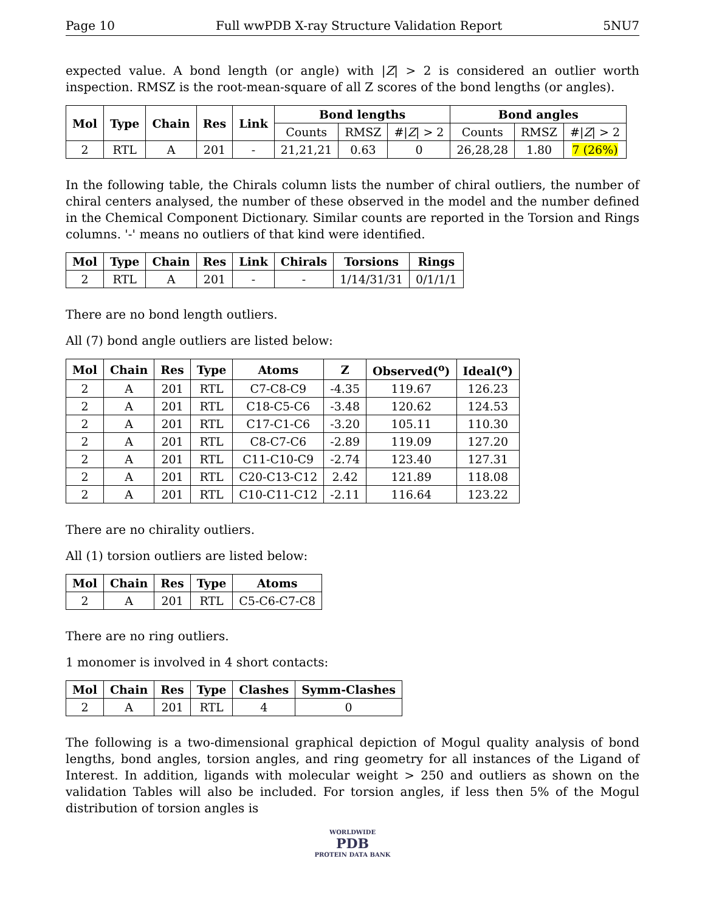Page 10 Full wwPDB X-ray Structure Validation Report 5NU7
expected value. A bond length (or angle) with |Z| > 2 is considered an outlier worth inspection. RMSZ is the root-mean-square of all Z scores of the bond lengths (or angles).
| Mol | Type | Chain | Res | Link | Bond lengths | | | Bond angles | | |
| --- | --- | --- | --- | --- | --- | --- | --- | --- | --- | --- |
| | | | | | Counts | RMSZ | #/ Z / > 2 | Counts | RMSZ | #/ Z / > 2 |
| 2 | RTL | A | 201 | - | 21,21,21 | 0.63 | 0 | 26,28,28 | 1.80 | 7 (26%) |
In the following table, the Chirals column lists the number of chiral outliers, the number of chiral centers analysed, the number of these observed in the model and the number defined in the Chemical Component Dictionary. Similar counts are reported in the Torsion and Rings columns. '-' means no outliers of that kind were identified.
| Mol | Type | Chain | Res | Link | Chirals | Torsions | Rings |
| --- | --- | --- | --- | --- | --- | --- | --- |
| 2 | RTL | A | 201 | - | - | 1/14/31/31 | 0/1/1/1 |
There are no bond length outliers.
All (7) bond angle outliers are listed below:
| Mol | Chain | Res | Type | Atoms | Z | Observed(<sup>o</sup>) | Ideal(<sup>o</sup>) |
| --- | --- | --- | --- | --- | --- | --- | --- |
| 2 | A | 201 | RTL | C7-C8-C9 | -4.35 | 119.67 | 126.23 |
| 2 | A | 201 | RTL | C18-C5-C6 | -3.48 | 120.62 | 124.53 |
| 2 | A | 201 | RTL | C17-C1-C6 | -3.20 | 105.11 | 110.30 |
| 2 | A | 201 | RTL | C8-C7-C6 | -2.89 | 119.09 | 127.20 |
| 2 | A | 201 | RTL | C11-C10-C9 | -2.74 | 123.40 | 127.31 |
| 2 | A | 201 | RTL | C20-C13-C12 | 2.42 | 121.89 | 118.08 |
| 2 | A | 201 | RTL | C10-C11-C12 | -2.11 | 116.64 | 123.22 |
There are no chirality outliers.
All (1) torsion outliers are listed below:
| Mol | Chain | Res | Type | Atoms |
| --- | --- | --- | --- | --- |
| 2 | A | 201 | RTL | C5-C6-C7-C8 |
There are no ring outliers.
1 monomer is involved in 4 short contacts:
| Mol | Chain | Res | Type | Clashes | Symm-Clashes |
| --- | --- | --- | --- | --- | --- |
| 2 | A | 201 | RTL | 4 | 0 |
The following is a two-dimensional graphical depiction of Mogul quality analysis of bond lengths, bond angles, torsion angles, and ring geometry for all instances of the Ligand of Interest. In addition, ligands with molecular weight > 250 and outliers as shown on the validation Tables will also be included. For torsion angles, if less then 5% of the Mogul distribution of torsion angles is
WORLDWIDE
PDB
PROTEIN DATA BANK